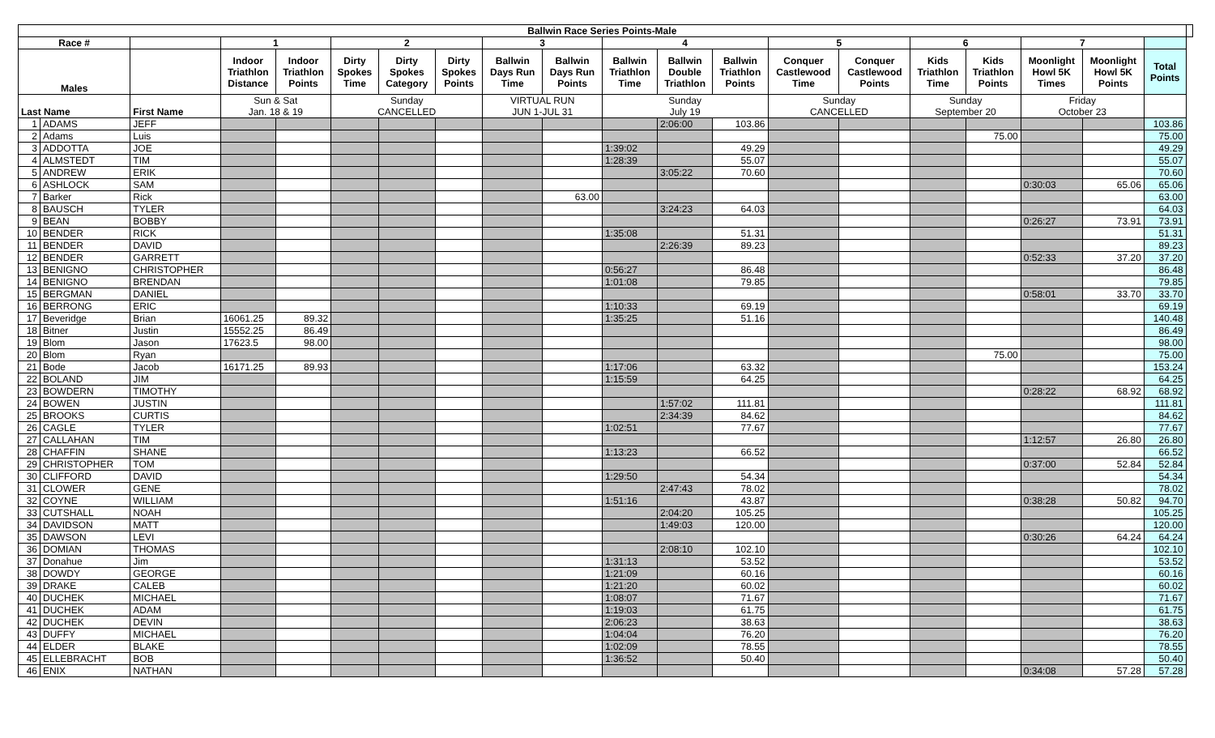| Ballwin Race Series Points-Male | | | | | | | | | | | | | | | | | | | | |
| --- | --- | --- | --- | --- | --- | --- | --- | --- | --- | --- | --- | --- | --- | --- | --- | --- | --- | --- | --- | --- |
| Race # | | | 1 | | 2 | | | 3 | | 4 | | | 5 | | 6 | | 7 | | | |
| Males | | | Indoor Triathlon Distance | Indoor Triathlon Points | Dirty Spokes Time | Dirty Spokes Category | Dirty Spokes Points | Ballwin Days Run Time | Ballwin Days Run Points | Ballwin Triathlon Time | Ballwin Double Triathlon | Ballwin Triathlon Points | Conquer Castlewood Time | Conquer Castlewood Points | Kids Triathlon Time | Kids Triathlon Points | Moonlight Howl 5K Times | Moonlight Howl 5K Points | Total Points | |
| Last Name | | First Name | Sun & Sat Jan. 18 & 19 | | Sunday CANCELLED | | | VIRTUAL RUN JUN 1-JUL 31 | | Sunday July 19 | | | Sunday CANCELLED | | Sunday September 20 | | Friday October 23 | | | |
| 1 | ADAMS | JEFF | | | | | | | | | 2:06:00 | 103.86 | | | | | | | 103.86 | |
| 2 | Adams | Luis | | | | | | | | | | | | | | 75.00 | | | 75.00 | |
| 3 | ADDOTTA | JOE | | | | | | | | 1:39:02 | | 49.29 | | | | | | | 49.29 | |
| 4 | ALMSTEDT | TIM | | | | | | | | 1:28:39 | | 55.07 | | | | | | | 55.07 | |
| 5 | ANDREW | ERIK | | | | | | | | | 3:05:22 | 70.60 | | | | | | | 70.60 | |
| 6 | ASHLOCK | SAM | | | | | | | | | | | | | | | 0:30:03 | 65.06 | 65.06 | |
| 7 | Barker | Rick | | | | | | | 63.00 | | | | | | | | | | 63.00 | |
| 8 | BAUSCH | TYLER | | | | | | | | | 3:24:23 | 64.03 | | | | | | | 64.03 | |
| 9 | BEAN | BOBBY | | | | | | | | | | | | | | | 0:26:27 | 73.91 | 73.91 | |
| 10 | BENDER | RICK | | | | | | | | 1:35:08 | | 51.31 | | | | | | | 51.31 | |
| 11 | BENDER | DAVID | | | | | | | | | 2:26:39 | 89.23 | | | | | | | 89.23 | |
| 12 | BENDER | GARRETT | | | | | | | | | | | | | | | 0:52:33 | 37.20 | 37.20 | |
| 13 | BENIGNO | CHRISTOPHER | | | | | | | | 0:56:27 | | 86.48 | | | | | | | 86.48 | |
| 14 | BENIGNO | BRENDAN | | | | | | | | 1:01:08 | | 79.85 | | | | | | | 79.85 | |
| 15 | BERGMAN | DANIEL | | | | | | | | | | | | | | | 0:58:01 | 33.70 | 33.70 | |
| 16 | BERRONG | ERIC | | | | | | | | 1:10:33 | | 69.19 | | | | | | | 69.19 | |
| 17 | Beveridge | Brian | 16061.25 | 89.32 | | | | | | 1:35:25 | | 51.16 | | | | | | | 140.48 | |
| 18 | Bitner | Justin | 15552.25 | 86.49 | | | | | | | | | | | | | | | 86.49 | |
| 19 | Blom | Jason | 17623.5 | 98.00 | | | | | | | | | | | | | | | 98.00 | |
| 20 | Blom | Ryan | | | | | | | | | | | | | | 75.00 | | | 75.00 | |
| 21 | Bode | Jacob | 16171.25 | 89.93 | | | | | | 1:17:06 | | 63.32 | | | | | | | 153.24 | |
| 22 | BOLAND | JIM | | | | | | | | 1:15:59 | | 64.25 | | | | | | | 64.25 | |
| 23 | BOWDERN | TIMOTHY | | | | | | | | | | | | | | | 0:28:22 | 68.92 | 68.92 | |
| 24 | BOWEN | JUSTIN | | | | | | | | | 1:57:02 | 111.81 | | | | | | | 111.81 | |
| 25 | BROOKS | CURTIS | | | | | | | | | 2:34:39 | 84.62 | | | | | | | 84.62 | |
| 26 | CAGLE | TYLER | | | | | | | | 1:02:51 | | 77.67 | | | | | | | 77.67 | |
| 27 | CALLAHAN | TIM | | | | | | | | | | | | | | | 1:12:57 | 26.80 | 26.80 | |
| 28 | CHAFFIN | SHANE | | | | | | | | 1:13:23 | | 66.52 | | | | | | | 66.52 | |
| 29 | CHRISTOPHER | TOM | | | | | | | | | | | | | | | 0:37:00 | 52.84 | 52.84 | |
| 30 | CLIFFORD | DAVID | | | | | | | | 1:29:50 | | 54.34 | | | | | | | 54.34 | |
| 31 | CLOWER | GENE | | | | | | | | | 2:47:43 | 78.02 | | | | | | | 78.02 | |
| 32 | COYNE | WILLIAM | | | | | | | | 1:51:16 | | 43.87 | | | | | 0:38:28 | 50.82 | 94.70 | |
| 33 | CUTSHALL | NOAH | | | | | | | | | 2:04:20 | 105.25 | | | | | | | 105.25 | |
| 34 | DAVIDSON | MATT | | | | | | | | | 1:49:03 | 120.00 | | | | | | | 120.00 | |
| 35 | DAWSON | LEVI | | | | | | | | | | | | | | | 0:30:26 | 64.24 | 64.24 | |
| 36 | DOMIAN | THOMAS | | | | | | | | | 2:08:10 | 102.10 | | | | | | | 102.10 | |
| 37 | Donahue | Jim | | | | | | | | 1:31:13 | | 53.52 | | | | | | | 53.52 | |
| 38 | DOWDY | GEORGE | | | | | | | | 1:21:09 | | 60.16 | | | | | | | 60.16 | |
| 39 | DRAKE | CALEB | | | | | | | | 1:21:20 | | 60.02 | | | | | | | 60.02 | |
| 40 | DUCHEK | MICHAEL | | | | | | | | 1:08:07 | | 71.67 | | | | | | | 71.67 | |
| 41 | DUCHEK | ADAM | | | | | | | | 1:19:03 | | 61.75 | | | | | | | 61.75 | |
| 42 | DUCHEK | DEVIN | | | | | | | | 2:06:23 | | 38.63 | | | | | | | 38.63 | |
| 43 | DUFFY | MICHAEL | | | | | | | | 1:04:04 | | 76.20 | | | | | | | 76.20 | |
| 44 | ELDER | BLAKE | | | | | | | | 1:02:09 | | 78.55 | | | | | | | 78.55 | |
| 45 | ELLEBRACHT | BOB | | | | | | | | 1:36:52 | | 50.40 | | | | | | | 50.40 | |
| 46 | ENIX | NATHAN | | | | | | | | | | | | | | | 0:34:08 | 57.28 | 57.28 | |